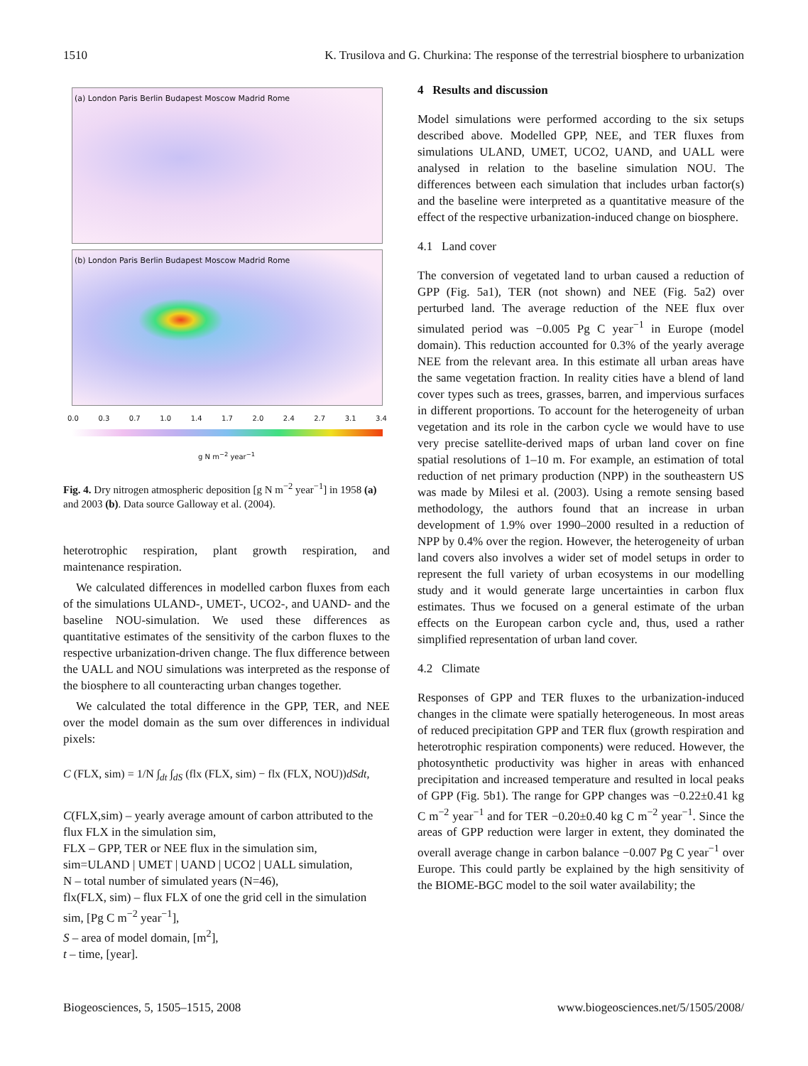1510 K. Trusilova and G. Churkina: The response of the terrestrial biosphere to urbanization
(a) London Paris Berlin Budapest Moscow Madrid Rome
(b) London Paris Berlin Budapest Moscow Madrid Rome
0.0 0.3 0.7 1.0 1.4 1.7 2.0 2.4 2.7 3.1 3.4
g N m<sup>−2</sup> year<sup>−1</sup>
Fig. 4. Dry nitrogen atmospheric deposition [g N m<sup>−2</sup> year<sup>−1</sup>] in 1958 (a) and 2003 (b). Data source Galloway et al. (2004).
heterotrophic respiration, plant growth respiration, and maintenance respiration.
We calculated differences in modelled carbon fluxes from each of the simulations ULAND-, UMET-, UCO2-, and UAND- and the baseline NOU-simulation. We used these differences as quantitative estimates of the sensitivity of the carbon fluxes to the respective urbanization-driven change. The flux difference between the UALL and NOU simulations was interpreted as the response of the biosphere to all counteracting urban changes together.
We calculated the total difference in the GPP, TER, and NEE over the model domain as the sum over differences in individual pixels:
C (FLX, sim) = 1/N ∫<sub>dt</sub> ∫<sub>dS</sub> (flx (FLX, sim) − flx (FLX, NOU))dSdt,
C(FLX,sim) – yearly average amount of carbon attributed to the flux FLX in the simulation sim,
FLX – GPP, TER or NEE flux in the simulation sim,
sim=ULAND | UMET | UAND | UCO2 | UALL simulation,
N – total number of simulated years (N=46),
flx(FLX, sim) – flux FLX of one the grid cell in the simulation sim, [Pg C m<sup>−2</sup> year<sup>−1</sup>],
S – area of model domain, [m<sup>2</sup>],
t – time, [year].
4 Results and discussion
Model simulations were performed according to the six setups described above. Modelled GPP, NEE, and TER fluxes from simulations ULAND, UMET, UCO2, UAND, and UALL were analysed in relation to the baseline simulation NOU. The differences between each simulation that includes urban factor(s) and the baseline were interpreted as a quantitative measure of the effect of the respective urbanization-induced change on biosphere.
4.1 Land cover
The conversion of vegetated land to urban caused a reduction of GPP (Fig. 5a1), TER (not shown) and NEE (Fig. 5a2) over perturbed land. The average reduction of the NEE flux over simulated period was −0.005 Pg C year<sup>−1</sup> in Europe (model domain). This reduction accounted for 0.3% of the yearly average NEE from the relevant area. In this estimate all urban areas have the same vegetation fraction. In reality cities have a blend of land cover types such as trees, grasses, barren, and impervious surfaces in different proportions. To account for the heterogeneity of urban vegetation and its role in the carbon cycle we would have to use very precise satellite-derived maps of urban land cover on fine spatial resolutions of 1–10 m. For example, an estimation of total reduction of net primary production (NPP) in the southeastern US was made by Milesi et al. (2003). Using a remote sensing based methodology, the authors found that an increase in urban development of 1.9% over 1990–2000 resulted in a reduction of NPP by 0.4% over the region. However, the heterogeneity of urban land covers also involves a wider set of model setups in order to represent the full variety of urban ecosystems in our modelling study and it would generate large uncertainties in carbon flux estimates. Thus we focused on a general estimate of the urban effects on the European carbon cycle and, thus, used a rather simplified representation of urban land cover.
4.2 Climate
Responses of GPP and TER fluxes to the urbanization-induced changes in the climate were spatially heterogeneous. In most areas of reduced precipitation GPP and TER flux (growth respiration and heterotrophic respiration components) were reduced. However, the photosynthetic productivity was higher in areas with enhanced precipitation and increased temperature and resulted in local peaks of GPP (Fig. 5b1). The range for GPP changes was −0.22±0.41 kg C m<sup>−2</sup> year<sup>−1</sup> and for TER −0.20±0.40 kg C m<sup>−2</sup> year<sup>−1</sup>. Since the areas of GPP reduction were larger in extent, they dominated the overall average change in carbon balance −0.007 Pg C year<sup>−1</sup> over Europe. This could partly be explained by the high sensitivity of the BIOME-BGC model to the soil water availability; the
Biogeosciences, 5, 1505–1515, 2008 www.biogeosciences.net/5/1505/2008/